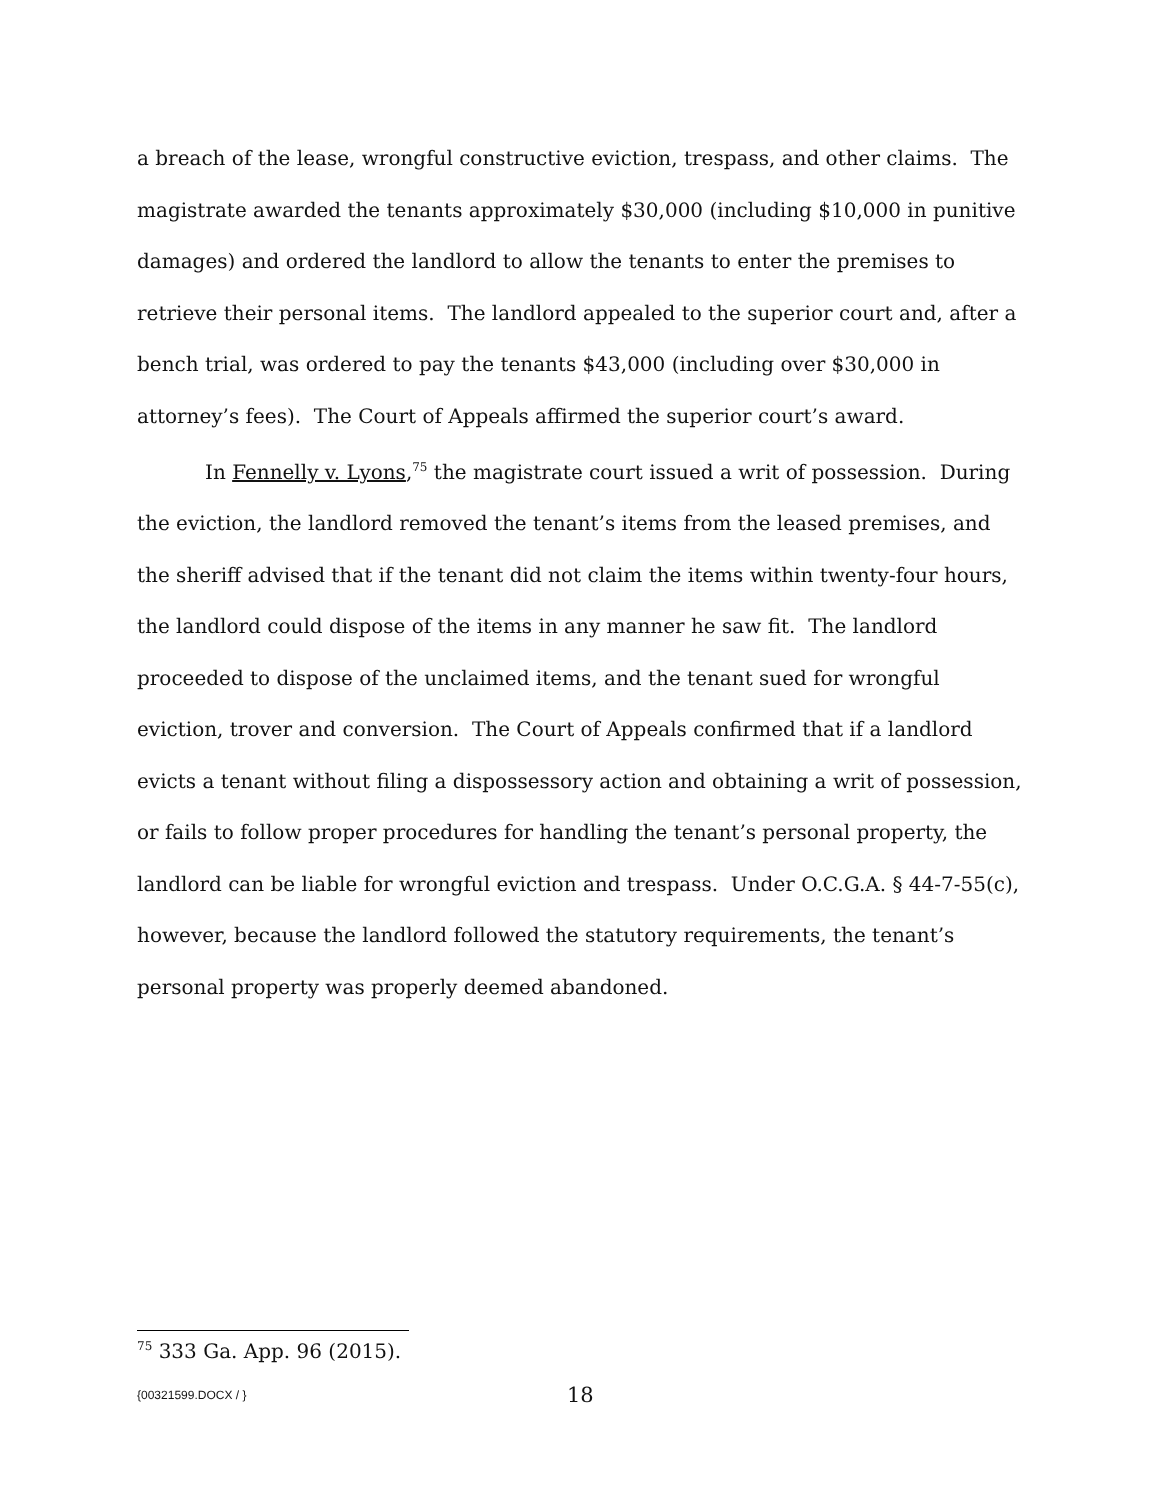a breach of the lease, wrongful constructive eviction, trespass, and other claims. The magistrate awarded the tenants approximately $30,000 (including $10,000 in punitive damages) and ordered the landlord to allow the tenants to enter the premises to retrieve their personal items. The landlord appealed to the superior court and, after a bench trial, was ordered to pay the tenants $43,000 (including over $30,000 in attorney’s fees). The Court of Appeals affirmed the superior court’s award.
In Fennelly v. Lyons,<sup>75</sup> the magistrate court issued a writ of possession. During the eviction, the landlord removed the tenant’s items from the leased premises, and the sheriff advised that if the tenant did not claim the items within twenty-four hours, the landlord could dispose of the items in any manner he saw fit. The landlord proceeded to dispose of the unclaimed items, and the tenant sued for wrongful eviction, trover and conversion. The Court of Appeals confirmed that if a landlord evicts a tenant without filing a dispossessory action and obtaining a writ of possession, or fails to follow proper procedures for handling the tenant’s personal property, the landlord can be liable for wrongful eviction and trespass. Under O.C.G.A. § 44-7-55(c), however, because the landlord followed the statutory requirements, the tenant’s personal property was properly deemed abandoned.
<sup>75</sup> 333 Ga. App. 96 (2015).
{00321599.DOCX / } 18